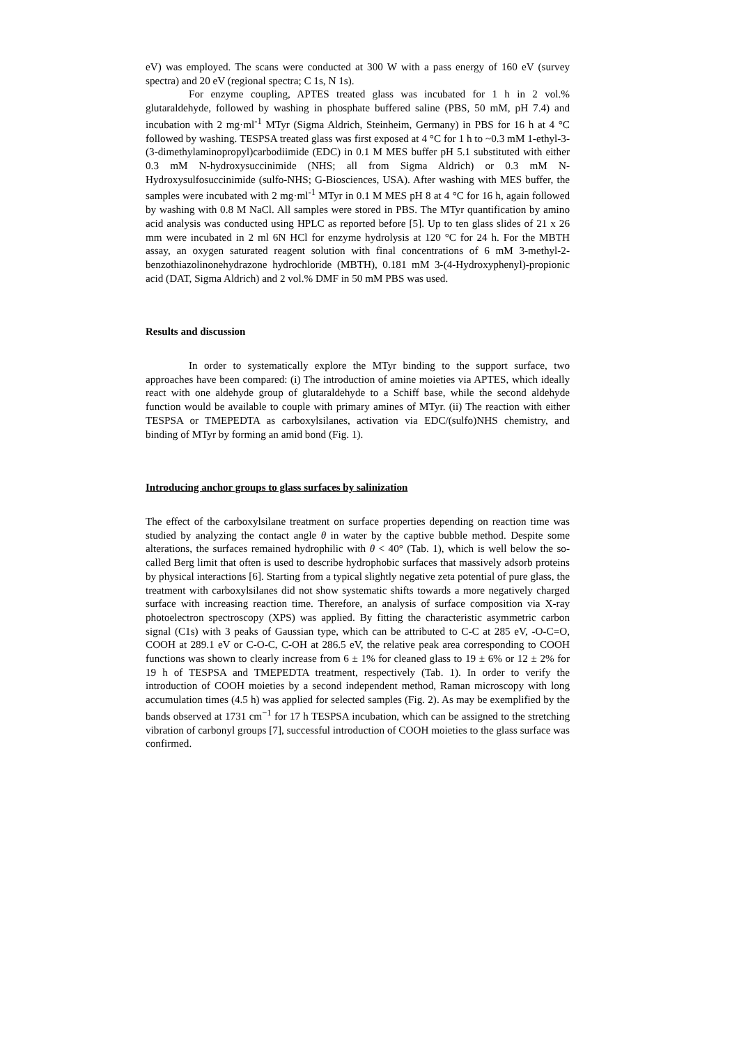eV) was employed. The scans were conducted at 300 W with a pass energy of 160 eV (survey spectra) and 20 eV (regional spectra; C 1s, N 1s).
For enzyme coupling, APTES treated glass was incubated for 1 h in 2 vol.% glutaraldehyde, followed by washing in phosphate buffered saline (PBS, 50 mM, pH 7.4) and incubation with 2 mg·ml<sup>-1</sup> MTyr (Sigma Aldrich, Steinheim, Germany) in PBS for 16 h at 4 °C followed by washing. TESPSA treated glass was first exposed at 4 °C for 1 h to ~0.3 mM 1-ethyl-3-(3-dimethylaminopropyl)carbodiimide (EDC) in 0.1 M MES buffer pH 5.1 substituted with either 0.3 mM N-hydroxysuccinimide (NHS; all from Sigma Aldrich) or 0.3 mM N-Hydroxysulfosuccinimide (sulfo-NHS; G-Biosciences, USA). After washing with MES buffer, the samples were incubated with 2 mg·ml<sup>-1</sup> MTyr in 0.1 M MES pH 8 at 4 °C for 16 h, again followed by washing with 0.8 M NaCl. All samples were stored in PBS. The MTyr quantification by amino acid analysis was conducted using HPLC as reported before [5]. Up to ten glass slides of 21 x 26 mm were incubated in 2 ml 6N HCl for enzyme hydrolysis at 120 °C for 24 h. For the MBTH assay, an oxygen saturated reagent solution with final concentrations of 6 mM 3-methyl-2-benzothiazolinonehydrazone hydrochloride (MBTH), 0.181 mM 3-(4-Hydroxyphenyl)-propionic acid (DAT, Sigma Aldrich) and 2 vol.% DMF in 50 mM PBS was used.
Results and discussion
In order to systematically explore the MTyr binding to the support surface, two approaches have been compared: (i) The introduction of amine moieties via APTES, which ideally react with one aldehyde group of glutaraldehyde to a Schiff base, while the second aldehyde function would be available to couple with primary amines of MTyr. (ii) The reaction with either TESPSA or TMEPEDTA as carboxylsilanes, activation via EDC/(sulfo)NHS chemistry, and binding of MTyr by forming an amid bond (Fig. 1).
Introducing anchor groups to glass surfaces by salinization
The effect of the carboxylsilane treatment on surface properties depending on reaction time was studied by analyzing the contact angle θ in water by the captive bubble method. Despite some alterations, the surfaces remained hydrophilic with θ < 40° (Tab. 1), which is well below the so-called Berg limit that often is used to describe hydrophobic surfaces that massively adsorb proteins by physical interactions [6]. Starting from a typical slightly negative zeta potential of pure glass, the treatment with carboxylsilanes did not show systematic shifts towards a more negatively charged surface with increasing reaction time. Therefore, an analysis of surface composition via X-ray photoelectron spectroscopy (XPS) was applied. By fitting the characteristic asymmetric carbon signal (C1s) with 3 peaks of Gaussian type, which can be attributed to C-C at 285 eV, -O-C=O, COOH at 289.1 eV or C-O-C, C-OH at 286.5 eV, the relative peak area corresponding to COOH functions was shown to clearly increase from 6 ± 1% for cleaned glass to 19 ± 6% or 12 ± 2% for 19 h of TESPSA and TMEPEDTA treatment, respectively (Tab. 1). In order to verify the introduction of COOH moieties by a second independent method, Raman microscopy with long accumulation times (4.5 h) was applied for selected samples (Fig. 2). As may be exemplified by the bands observed at 1731 cm<sup>−1</sup> for 17 h TESPSA incubation, which can be assigned to the stretching vibration of carbonyl groups [7], successful introduction of COOH moieties to the glass surface was confirmed.